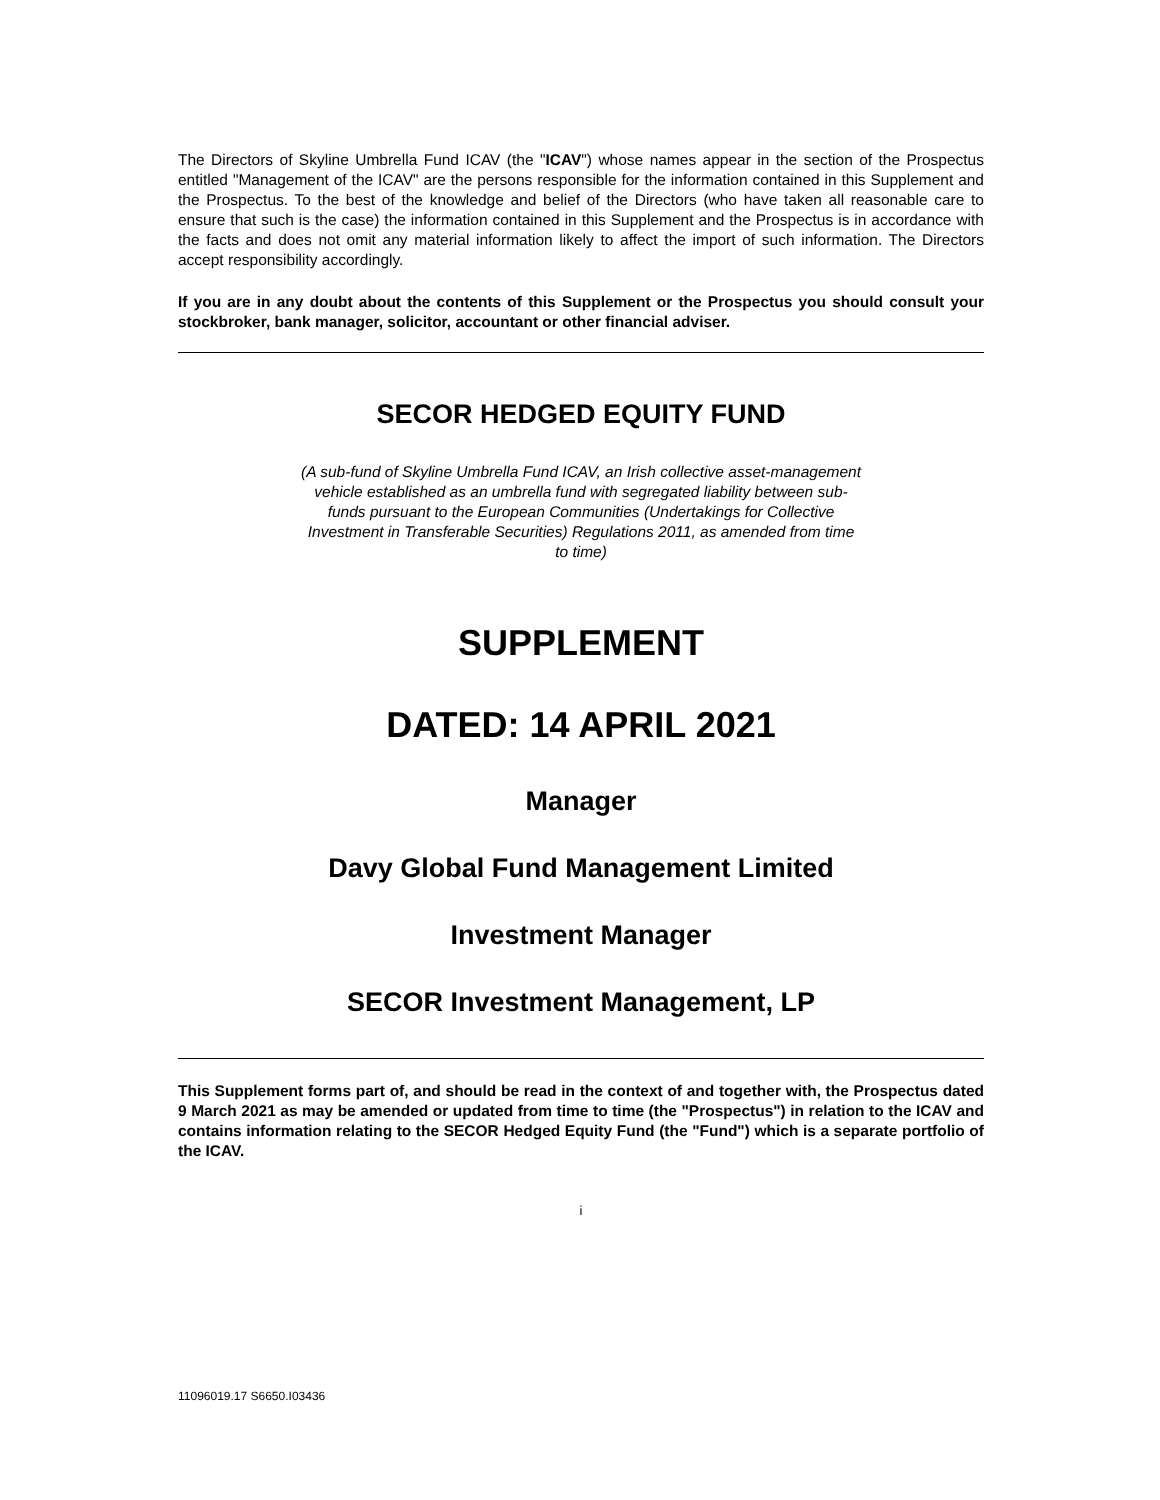The Directors of Skyline Umbrella Fund ICAV (the "ICAV") whose names appear in the section of the Prospectus entitled "Management of the ICAV" are the persons responsible for the information contained in this Supplement and the Prospectus. To the best of the knowledge and belief of the Directors (who have taken all reasonable care to ensure that such is the case) the information contained in this Supplement and the Prospectus is in accordance with the facts and does not omit any material information likely to affect the import of such information. The Directors accept responsibility accordingly.
If you are in any doubt about the contents of this Supplement or the Prospectus you should consult your stockbroker, bank manager, solicitor, accountant or other financial adviser.
SECOR HEDGED EQUITY FUND
(A sub-fund of Skyline Umbrella Fund ICAV, an Irish collective asset-management vehicle established as an umbrella fund with segregated liability between sub-funds pursuant to the European Communities (Undertakings for Collective Investment in Transferable Securities) Regulations 2011, as amended from time to time)
SUPPLEMENT
DATED: 14 APRIL 2021
Manager
Davy Global Fund Management Limited
Investment Manager
SECOR Investment Management, LP
This Supplement forms part of, and should be read in the context of and together with, the Prospectus dated 9 March 2021 as may be amended or updated from time to time (the "Prospectus") in relation to the ICAV and contains information relating to the SECOR Hedged Equity Fund (the "Fund") which is a separate portfolio of the ICAV.
i
11096019.17 S6650.I03436